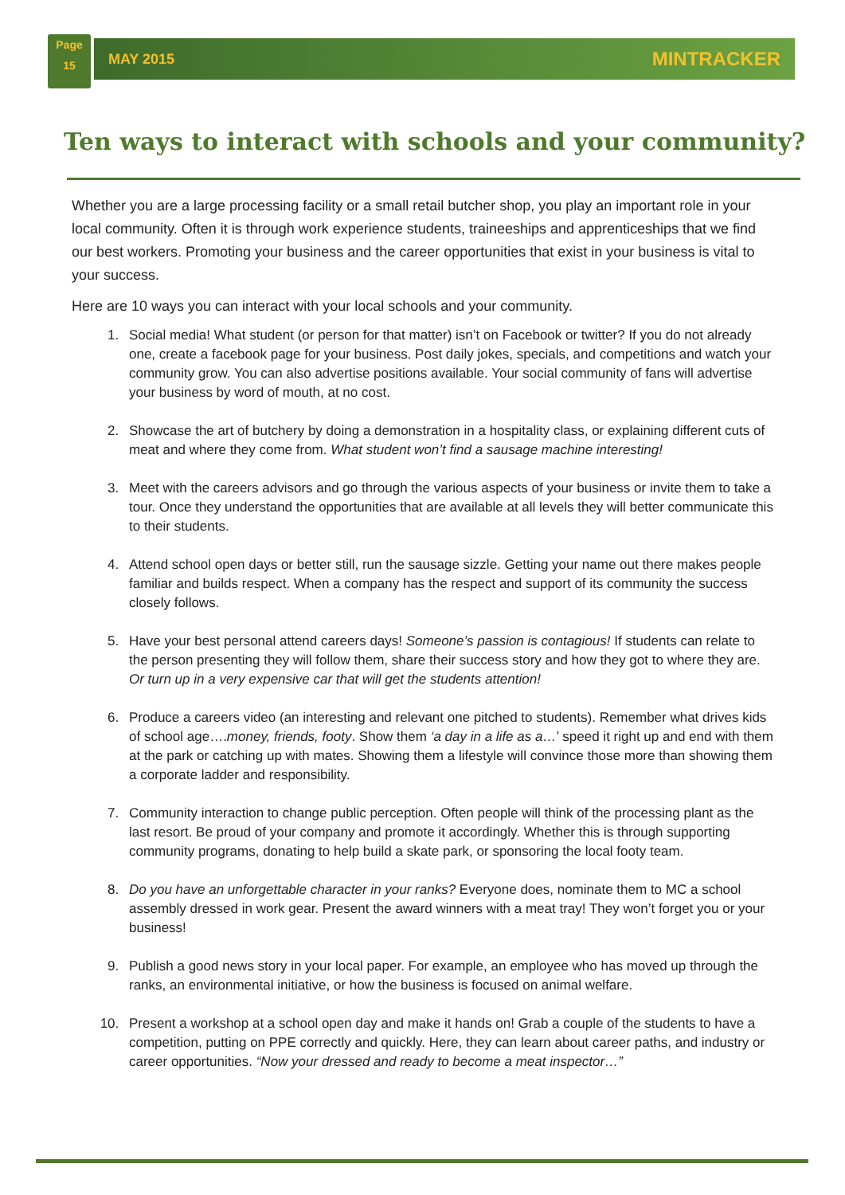Page
15
MAY 2015 MINTRACKER
Ten ways to interact with schools and your community?
Whether you are a large processing facility or a small retail butcher shop, you play an important role in your local community. Often it is through work experience students, traineeships and apprenticeships that we find our best workers. Promoting your business and the career opportunities that exist in your business is vital to your success.
Here are 10 ways you can interact with your local schools and your community.
1. Social media! What student (or person for that matter) isn’t on Facebook or twitter? If you do not already one, create a facebook page for your business. Post daily jokes, specials, and competitions and watch your community grow. You can also advertise positions available. Your social community of fans will advertise your business by word of mouth, at no cost.
2. Showcase the art of butchery by doing a demonstration in a hospitality class, or explaining different cuts of meat and where they come from. What student won’t find a sausage machine interesting!
3. Meet with the careers advisors and go through the various aspects of your business or invite them to take a tour. Once they understand the opportunities that are available at all levels they will better communicate this to their students.
4. Attend school open days or better still, run the sausage sizzle. Getting your name out there makes people familiar and builds respect. When a company has the respect and support of its community the success closely follows.
5. Have your best personal attend careers days! Someone’s passion is contagious! If students can relate to the person presenting they will follow them, share their success story and how they got to where they are. Or turn up in a very expensive car that will get the students attention!
6. Produce a careers video (an interesting and relevant one pitched to students). Remember what drives kids of school age….money, friends, footy. Show them ‘a day in a life as a…’ speed it right up and end with them at the park or catching up with mates. Showing them a lifestyle will convince those more than showing them a corporate ladder and responsibility.
7. Community interaction to change public perception. Often people will think of the processing plant as the last resort. Be proud of your company and promote it accordingly. Whether this is through supporting community programs, donating to help build a skate park, or sponsoring the local footy team.
8. Do you have an unforgettable character in your ranks? Everyone does, nominate them to MC a school assembly dressed in work gear. Present the award winners with a meat tray! They won’t forget you or your business!
9. Publish a good news story in your local paper. For example, an employee who has moved up through the ranks, an environmental initiative, or how the business is focused on animal welfare.
10. Present a workshop at a school open day and make it hands on! Grab a couple of the students to have a competition, putting on PPE correctly and quickly. Here, they can learn about career paths, and industry or career opportunities. “Now your dressed and ready to become a meat inspector…”